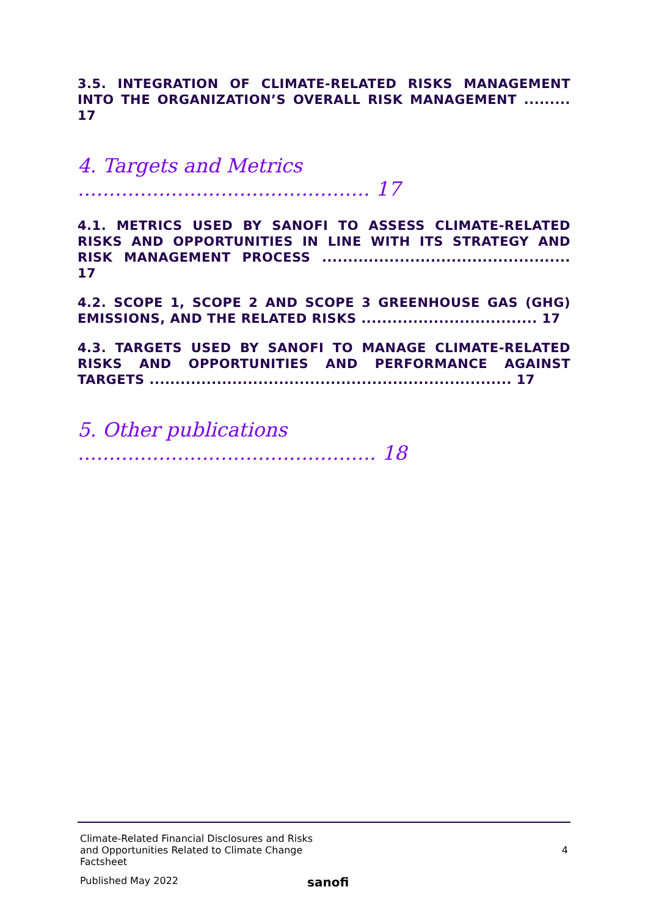3.5. INTEGRATION OF CLIMATE-RELATED RISKS MANAGEMENT INTO THE ORGANIZATION’S OVERALL RISK MANAGEMENT ......... 17
4. Targets and Metrics ............................................... 17
4.1. METRICS USED BY SANOFI TO ASSESS CLIMATE-RELATED RISKS AND OPPORTUNITIES IN LINE WITH ITS STRATEGY AND RISK MANAGEMENT PROCESS ................................................ 17
4.2. SCOPE 1, SCOPE 2 AND SCOPE 3 GREENHOUSE GAS (GHG) EMISSIONS, AND THE RELATED RISKS .................................. 17
4.3. TARGETS USED BY SANOFI TO MANAGE CLIMATE-RELATED RISKS AND OPPORTUNITIES AND PERFORMANCE AGAINST TARGETS ...................................................................... 17
5. Other publications ................................................ 18
Climate-Related Financial Disclosures and Risks and Opportunities Related to Climate Change Factsheet
4
Published May 2022
sanofi